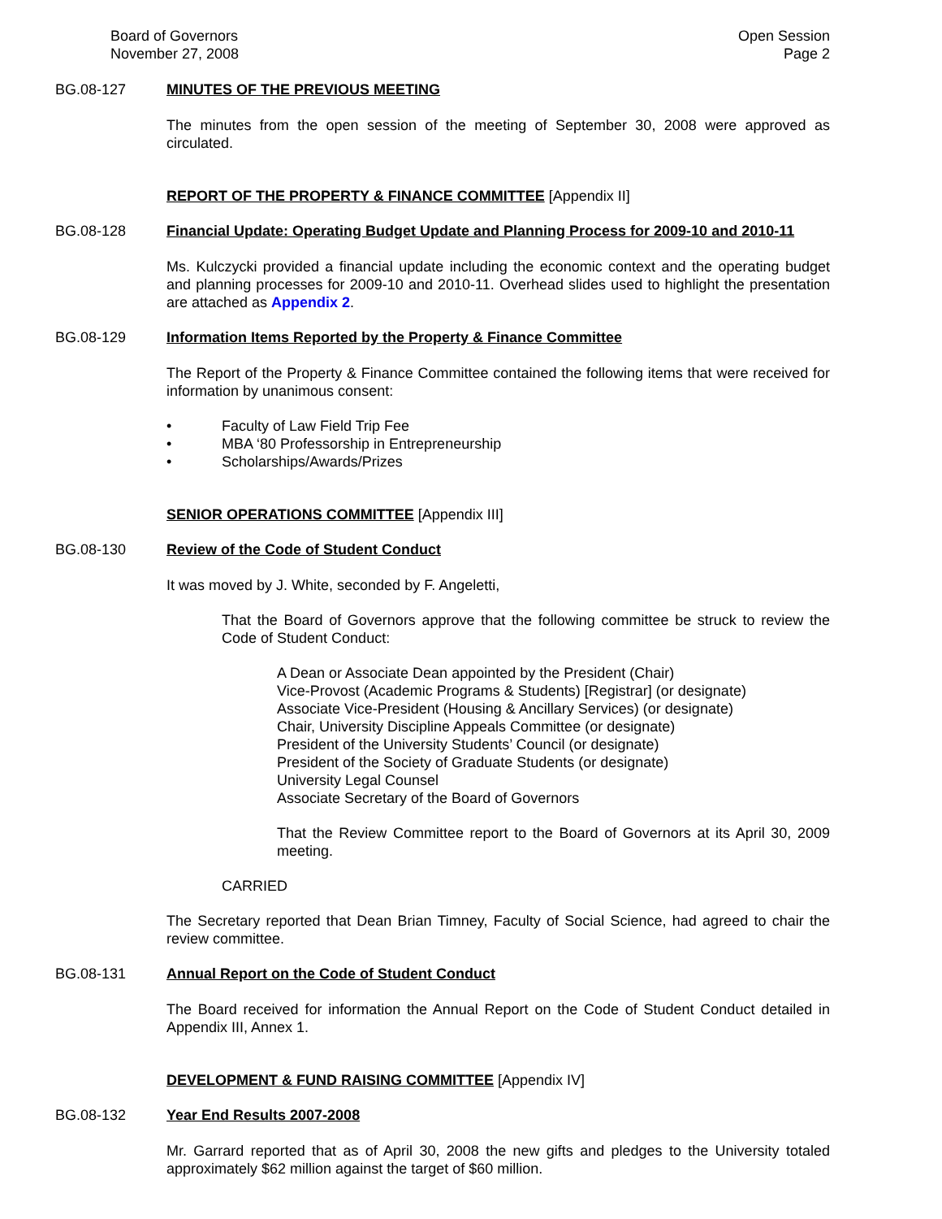Board of Governors
November 27, 2008
Open Session
Page 2
BG.08-127 MINUTES OF THE PREVIOUS MEETING
The minutes from the open session of the meeting of September 30, 2008 were approved as circulated.
REPORT OF THE PROPERTY & FINANCE COMMITTEE [Appendix II]
BG.08-128 Financial Update: Operating Budget Update and Planning Process for 2009-10 and 2010-11
Ms. Kulczycki provided a financial update including the economic context and the operating budget and planning processes for 2009-10 and 2010-11. Overhead slides used to highlight the presentation are attached as Appendix 2.
BG.08-129 Information Items Reported by the Property & Finance Committee
The Report of the Property & Finance Committee contained the following items that were received for information by unanimous consent:
• Faculty of Law Field Trip Fee
• MBA ‘80 Professorship in Entrepreneurship
• Scholarships/Awards/Prizes
SENIOR OPERATIONS COMMITTEE [Appendix III]
BG.08-130 Review of the Code of Student Conduct
It was moved by J. White, seconded by F. Angeletti,
That the Board of Governors approve that the following committee be struck to review the Code of Student Conduct:
A Dean or Associate Dean appointed by the President (Chair)
Vice-Provost (Academic Programs & Students) [Registrar] (or designate)
Associate Vice-President (Housing & Ancillary Services) (or designate)
Chair, University Discipline Appeals Committee (or designate)
President of the University Students’ Council (or designate)
President of the Society of Graduate Students (or designate)
University Legal Counsel
Associate Secretary of the Board of Governors
That the Review Committee report to the Board of Governors at its April 30, 2009 meeting.
CARRIED
The Secretary reported that Dean Brian Timney, Faculty of Social Science, had agreed to chair the review committee.
BG.08-131 Annual Report on the Code of Student Conduct
The Board received for information the Annual Report on the Code of Student Conduct detailed in Appendix III, Annex 1.
DEVELOPMENT & FUND RAISING COMMITTEE [Appendix IV]
BG.08-132 Year End Results 2007-2008
Mr. Garrard reported that as of April 30, 2008 the new gifts and pledges to the University totaled approximately $62 million against the target of $60 million.